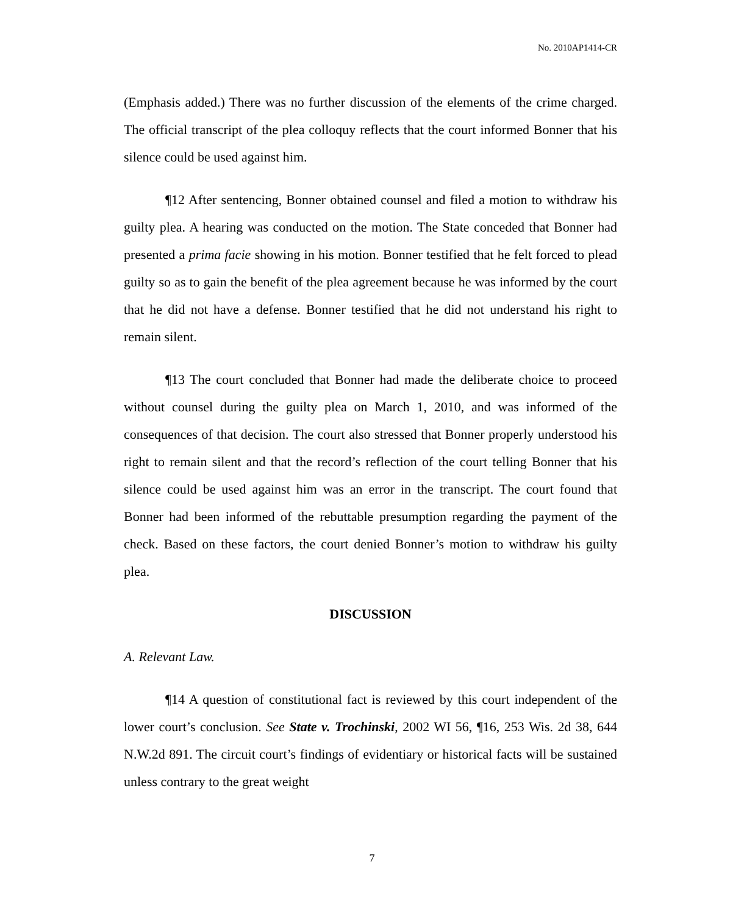No. 2010AP1414-CR
(Emphasis added.) There was no further discussion of the elements of the crime charged. The official transcript of the plea colloquy reflects that the court informed Bonner that his silence could be used against him.
¶12 After sentencing, Bonner obtained counsel and filed a motion to withdraw his guilty plea. A hearing was conducted on the motion. The State conceded that Bonner had presented a prima facie showing in his motion. Bonner testified that he felt forced to plead guilty so as to gain the benefit of the plea agreement because he was informed by the court that he did not have a defense. Bonner testified that he did not understand his right to remain silent.
¶13 The court concluded that Bonner had made the deliberate choice to proceed without counsel during the guilty plea on March 1, 2010, and was informed of the consequences of that decision. The court also stressed that Bonner properly understood his right to remain silent and that the record’s reflection of the court telling Bonner that his silence could be used against him was an error in the transcript. The court found that Bonner had been informed of the rebuttable presumption regarding the payment of the check. Based on these factors, the court denied Bonner’s motion to withdraw his guilty plea.
DISCUSSION
A. Relevant Law.
¶14 A question of constitutional fact is reviewed by this court independent of the lower court’s conclusion. See State v. Trochinski, 2002 WI 56, ¶16, 253 Wis. 2d 38, 644 N.W.2d 891. The circuit court’s findings of evidentiary or historical facts will be sustained unless contrary to the great weight
7